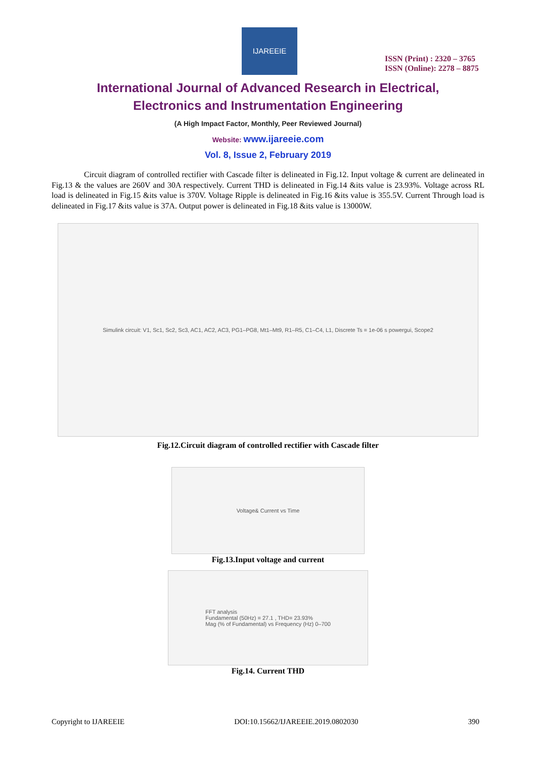IJAREEIE
ISSN (Print) : 2320 – 3765
ISSN (Online): 2278 – 8875
International Journal of Advanced Research in Electrical,
Electronics and Instrumentation Engineering
(A High Impact Factor, Monthly, Peer Reviewed Journal)
Website: www.ijareeie.com
Vol. 8, Issue 2, February 2019
Circuit diagram of controlled rectifier with Cascade filter is delineated in Fig.12. Input voltage & current are delineated in Fig.13 & the values are 260V and 30A respectively. Current THD is delineated in Fig.14 &its value is 23.93%. Voltage across RL load is delineated in Fig.15 &its value is 370V. Voltage Ripple is delineated in Fig.16 &its value is 355.5V. Current Through load is delineated in Fig.17 &its value is 37A. Output power is delineated in Fig.18 &its value is 13000W.
Simulink circuit: V1, Sc1, Sc2, Sc3, AC1, AC2, AC3, PG1–PG8, Mt1–Mt9, R1–R5, C1–C4, L1, Discrete Ts = 1e-06 s powergui, Scope2
Fig.12.Circuit diagram of controlled rectifier with Cascade filter
Voltage& Current vs Time
Fig.13.Input voltage and current
FFT analysis
Fundamental (50Hz) = 27.1 , THD= 23.93%
Mag (% of Fundamental) vs Frequency (Hz) 0–700
Fig.14. Current THD
Copyright to IJAREEIE DOI:10.15662/IJAREEIE.2019.0802030 390